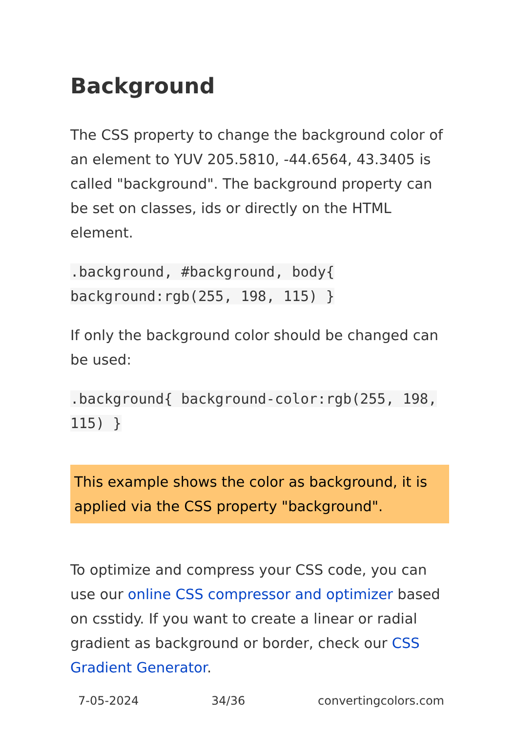Background
The CSS property to change the background color of an element to YUV 205.5810, -44.6564, 43.3405 is called "background". The background property can be set on classes, ids or directly on the HTML element.
.background, #background, body{ background:rgb(255, 198, 115) }
If only the background color should be changed can be used:
.background{ background-color:rgb(255, 198, 115) }
This example shows the color as background, it is applied via the CSS property "background".
To optimize and compress your CSS code, you can use our online CSS compressor and optimizer based on csstidy. If you want to create a linear or radial gradient as background or border, check our CSS Gradient Generator.
7-05-2024 34/36 convertingcolors.com